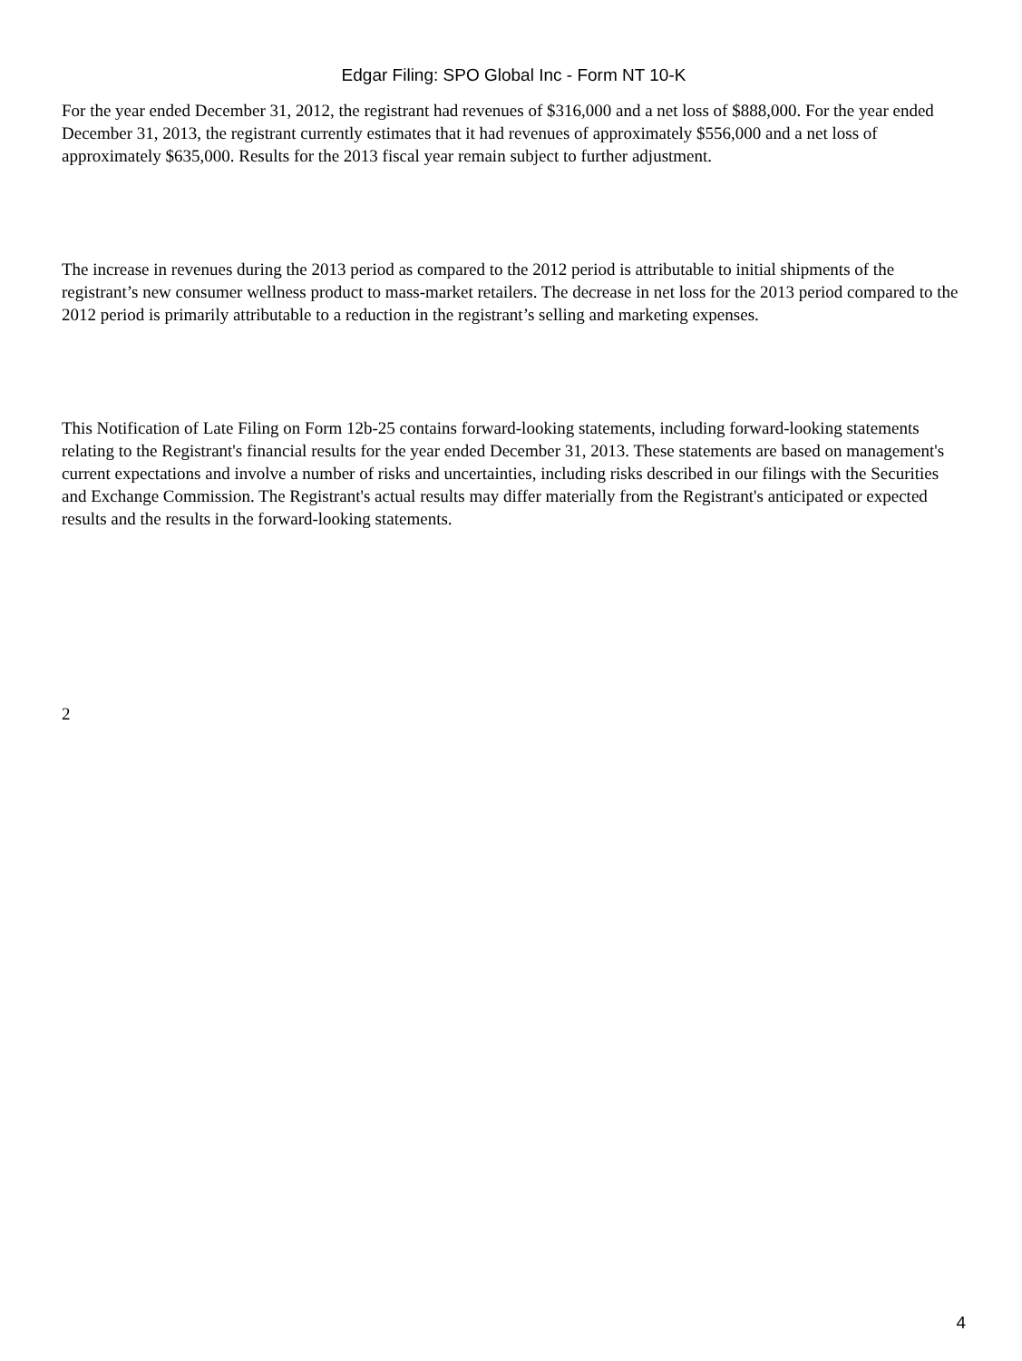Edgar Filing: SPO Global Inc - Form NT 10-K
For the year ended December 31, 2012, the registrant had revenues of $316,000 and a net loss of $888,000. For the year ended December 31, 2013, the registrant currently estimates that it had revenues of approximately $556,000 and a net loss of approximately $635,000. Results for the 2013 fiscal year remain subject to further adjustment.
The increase in revenues during the 2013 period as compared to the 2012 period is attributable to initial shipments of the registrant’s new consumer wellness product to mass-market retailers. The decrease in net loss for the 2013 period compared to the 2012 period is primarily attributable to a reduction in the registrant’s selling and marketing expenses.
This Notification of Late Filing on Form 12b-25 contains forward-looking statements, including forward-looking statements relating to the Registrant's financial results for the year ended December 31, 2013. These statements are based on management's current expectations and involve a number of risks and uncertainties, including risks described in our filings with the Securities and Exchange Commission. The Registrant's actual results may differ materially from the Registrant's anticipated or expected results and the results in the forward-looking statements.
2
4